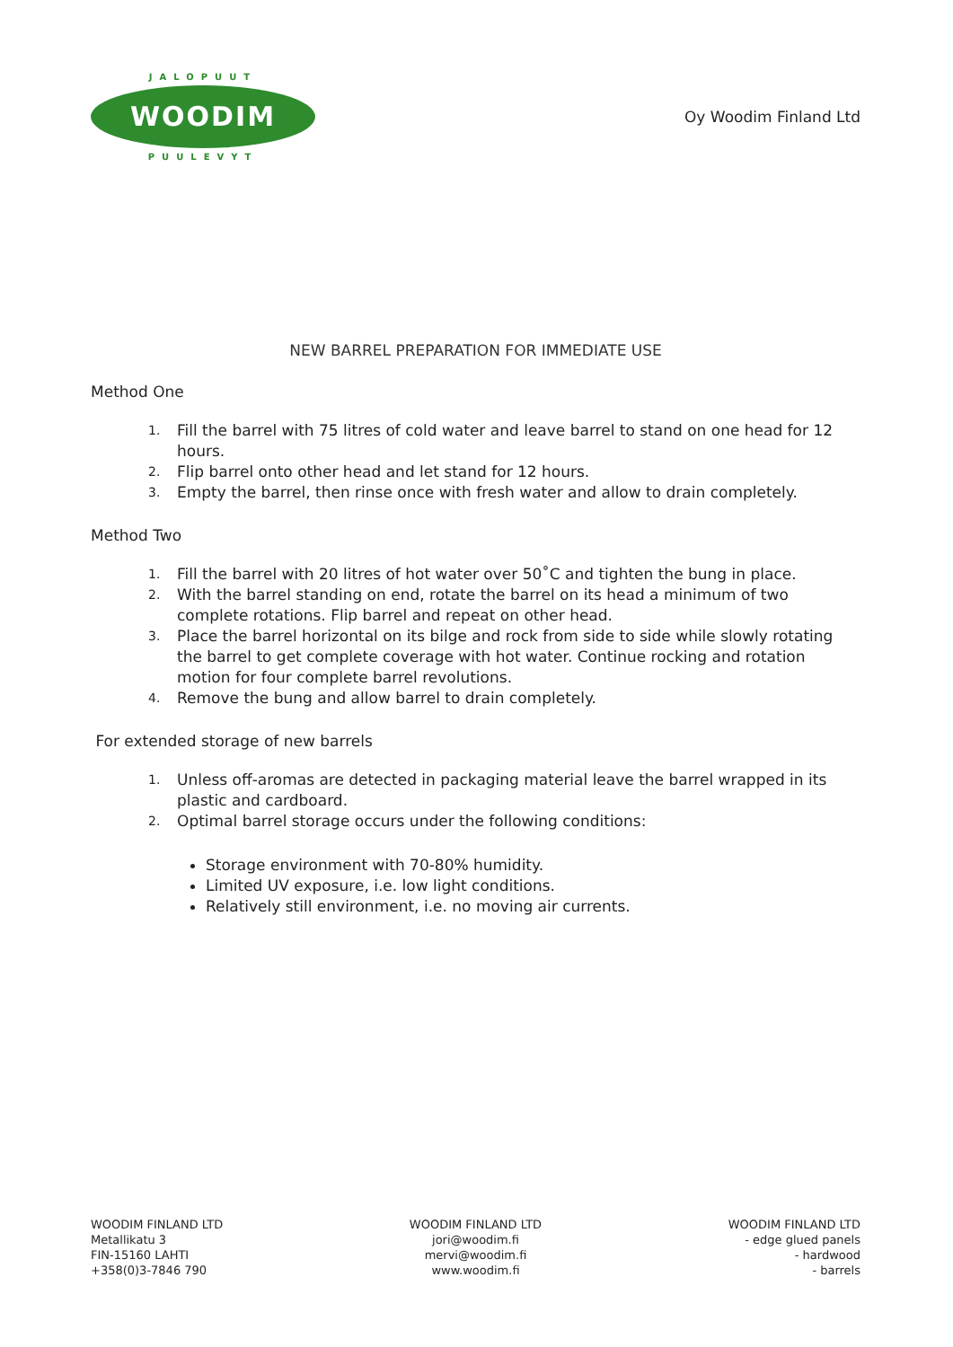JALOPUUT
WOODIM
PUULEVYT
Oy Woodim Finland Ltd
NEW BARREL PREPARATION FOR IMMEDIATE USE
Method One
1. Fill the barrel with 75 litres of cold water and leave barrel to stand on one head for 12 hours.
2. Flip barrel onto other head and let stand for 12 hours.
3. Empty the barrel, then rinse once with fresh water and allow to drain completely.
Method Two
1. Fill the barrel with 20 litres of hot water over 50˚C and tighten the bung in place.
2. With the barrel standing on end, rotate the barrel on its head a minimum of two complete rotations. Flip barrel and repeat on other head.
3. Place the barrel horizontal on its bilge and rock from side to side while slowly rotating the barrel to get complete coverage with hot water. Continue rocking and rotation motion for four complete barrel revolutions.
4. Remove the bung and allow barrel to drain completely.
For extended storage of new barrels
1. Unless off-aromas are detected in packaging material leave the barrel wrapped in its plastic and cardboard.
2. Optimal barrel storage occurs under the following conditions:
Storage environment with 70-80% humidity.
Limited UV exposure, i.e. low light conditions.
Relatively still environment, i.e. no moving air currents.
WOODIM FINLAND LTD
Metallikatu 3
FIN-15160 LAHTI
+358(0)3-7846 790
WOODIM FINLAND LTD
jori@woodim.fi
mervi@woodim.fi
www.woodim.fi
WOODIM FINLAND LTD
- edge glued panels
- hardwood
- barrels